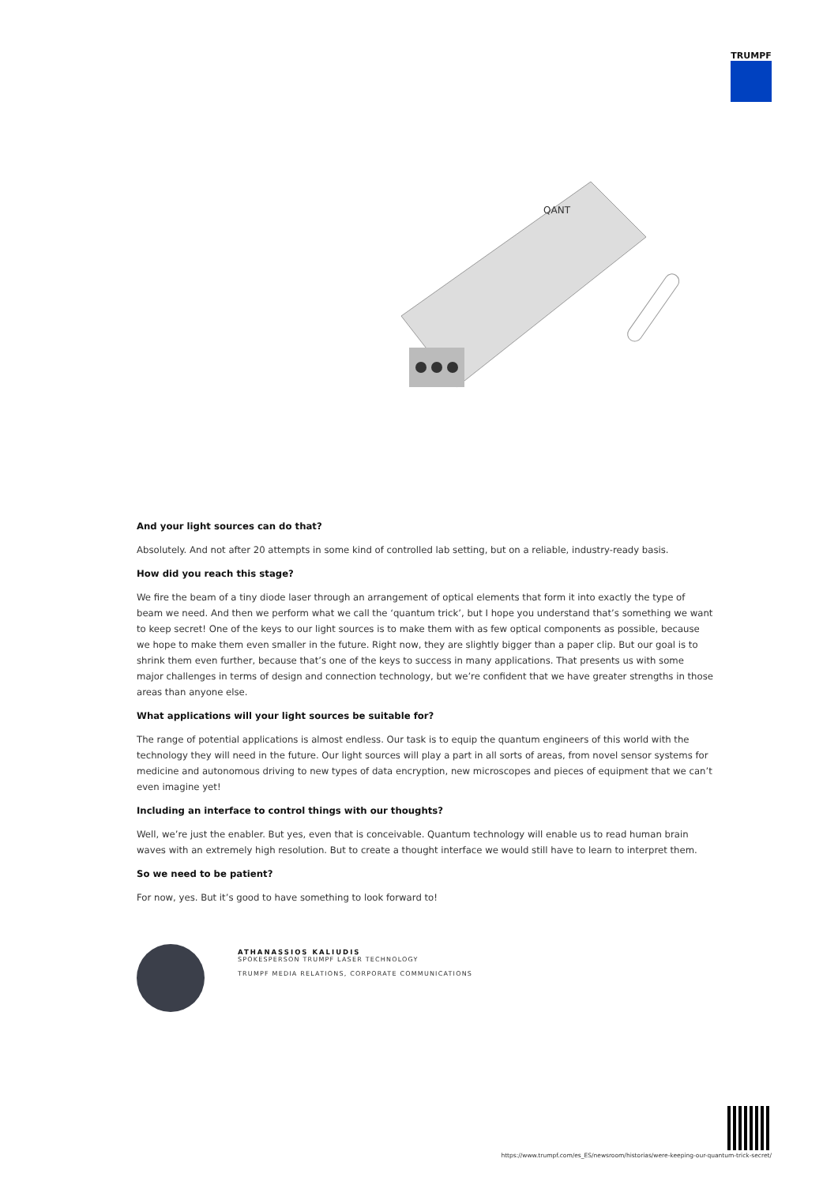TRUMPF
QANT
And your light sources can do that?
Absolutely. And not after 20 attempts in some kind of controlled lab setting, but on a reliable, industry-ready basis.
How did you reach this stage?
We fire the beam of a tiny diode laser through an arrangement of optical elements that form it into exactly the type of beam we need. And then we perform what we call the ‘quantum trick’, but I hope you understand that’s something we want to keep secret! One of the keys to our light sources is to make them with as few optical components as possible, because we hope to make them even smaller in the future. Right now, they are slightly bigger than a paper clip. But our goal is to shrink them even further, because that’s one of the keys to success in many applications. That presents us with some major challenges in terms of design and connection technology, but we’re confident that we have greater strengths in those areas than anyone else.
What applications will your light sources be suitable for?
The range of potential applications is almost endless. Our task is to equip the quantum engineers of this world with the technology they will need in the future. Our light sources will play a part in all sorts of areas, from novel sensor systems for medicine and autonomous driving to new types of data encryption, new microscopes and pieces of equipment that we can’t even imagine yet!
Including an interface to control things with our thoughts?
Well, we’re just the enabler. But yes, even that is conceivable. Quantum technology will enable us to read human brain waves with an extremely high resolution. But to create a thought interface we would still have to learn to interpret them.
So we need to be patient?
For now, yes. But it’s good to have something to look forward to!
ATHANASSIOS KALIUDIS
SPOKESPERSON TRUMPF LASER TECHNOLOGY
TRUMPF MEDIA RELATIONS, CORPORATE COMMUNICATIONS
https://www.trumpf.com/es_ES/newsroom/historias/were-keeping-our-quantum-trick-secret/